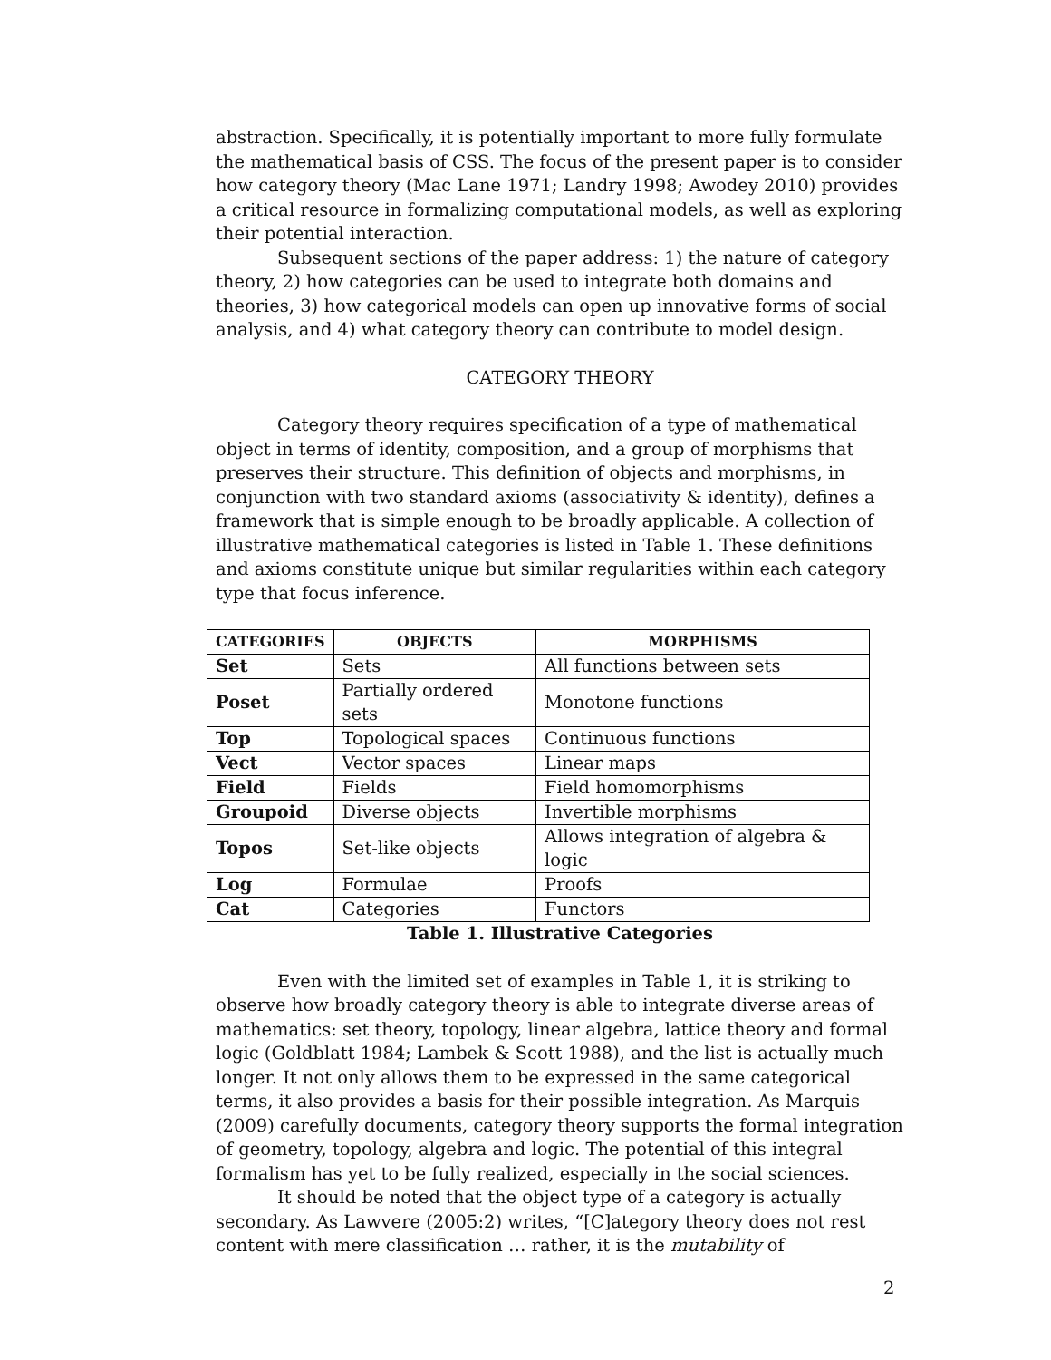abstraction. Specifically, it is potentially important to more fully formulate the mathematical basis of CSS. The focus of the present paper is to consider how category theory (Mac Lane 1971; Landry 1998; Awodey 2010) provides a critical resource in formalizing computational models, as well as exploring their potential interaction.
Subsequent sections of the paper address: 1) the nature of category theory, 2) how categories can be used to integrate both domains and theories, 3) how categorical models can open up innovative forms of social analysis, and 4) what category theory can contribute to model design.
CATEGORY THEORY
Category theory requires specification of a type of mathematical object in terms of identity, composition, and a group of morphisms that preserves their structure. This definition of objects and morphisms, in conjunction with two standard axioms (associativity & identity), defines a framework that is simple enough to be broadly applicable. A collection of illustrative mathematical categories is listed in Table 1. These definitions and axioms constitute unique but similar regularities within each category type that focus inference.
| CATEGORIES | OBJECTS | MORPHISMS |
| --- | --- | --- |
| Set | Sets | All functions between sets |
| Poset | Partially ordered sets | Monotone functions |
| Top | Topological spaces | Continuous functions |
| Vect | Vector spaces | Linear maps |
| Field | Fields | Field homomorphisms |
| Groupoid | Diverse objects | Invertible morphisms |
| Topos | Set-like objects | Allows integration of algebra & logic |
| Log | Formulae | Proofs |
| Cat | Categories | Functors |
Table 1. Illustrative Categories
Even with the limited set of examples in Table 1, it is striking to observe how broadly category theory is able to integrate diverse areas of mathematics: set theory, topology, linear algebra, lattice theory and formal logic (Goldblatt 1984; Lambek & Scott 1988), and the list is actually much longer. It not only allows them to be expressed in the same categorical terms, it also provides a basis for their possible integration. As Marquis (2009) carefully documents, category theory supports the formal integration of geometry, topology, algebra and logic. The potential of this integral formalism has yet to be fully realized, especially in the social sciences.
It should be noted that the object type of a category is actually secondary. As Lawvere (2005:2) writes, “[C]ategory theory does not rest content with mere classification … rather, it is the mutability of
2